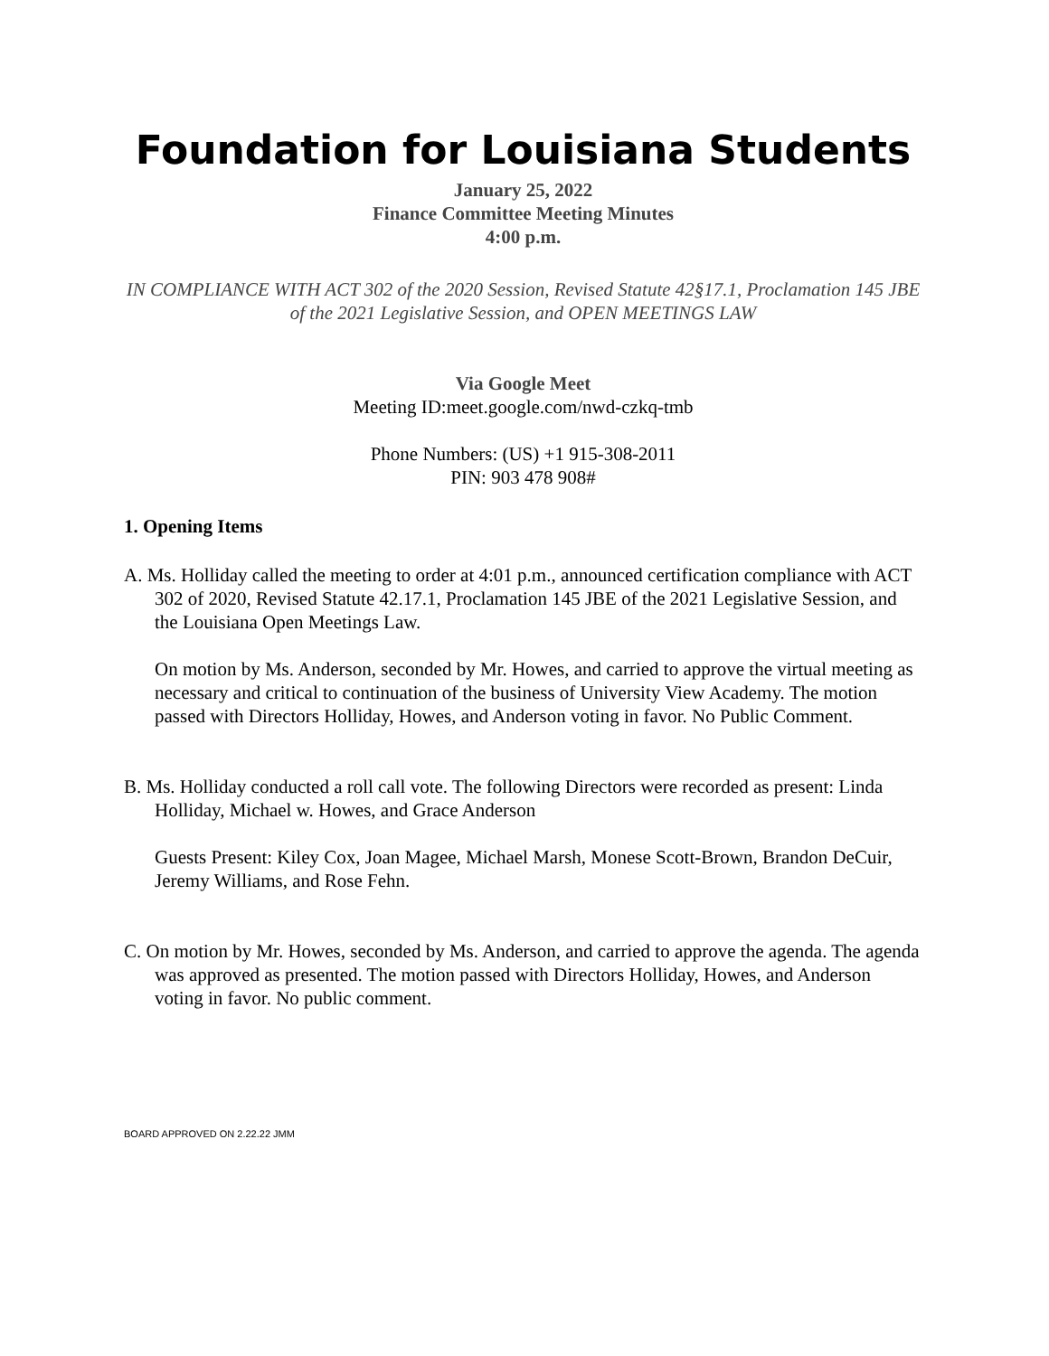Foundation for Louisiana Students
January 25, 2022
Finance Committee Meeting Minutes
4:00 p.m.
IN COMPLIANCE WITH ACT 302 of the 2020 Session, Revised Statute 42§17.1, Proclamation 145 JBE of the 2021 Legislative Session, and OPEN MEETINGS LAW
Via Google Meet
Meeting ID:meet.google.com/nwd-czkq-tmb
Phone Numbers: (US) +1 915-308-2011
PIN: 903 478 908#
1. Opening Items
A. Ms. Holliday called the meeting to order at 4:01 p.m., announced certification compliance with ACT 302 of 2020, Revised Statute 42.17.1, Proclamation 145 JBE of the 2021 Legislative Session, and the Louisiana Open Meetings Law.
On motion by Ms. Anderson, seconded by Mr. Howes, and carried to approve the virtual meeting as necessary and critical to continuation of the business of University View Academy. The motion passed with Directors Holliday, Howes, and Anderson voting in favor. No Public Comment.
B. Ms. Holliday conducted a roll call vote. The following Directors were recorded as present: Linda Holliday, Michael w. Howes, and Grace Anderson
Guests Present: Kiley Cox, Joan Magee, Michael Marsh, Monese Scott-Brown, Brandon DeCuir, Jeremy Williams, and Rose Fehn.
C. On motion by Mr. Howes, seconded by Ms. Anderson, and carried to approve the agenda. The agenda was approved as presented. The motion passed with Directors Holliday, Howes, and Anderson voting in favor. No public comment.
BOARD APPROVED ON 2.22.22 JMM